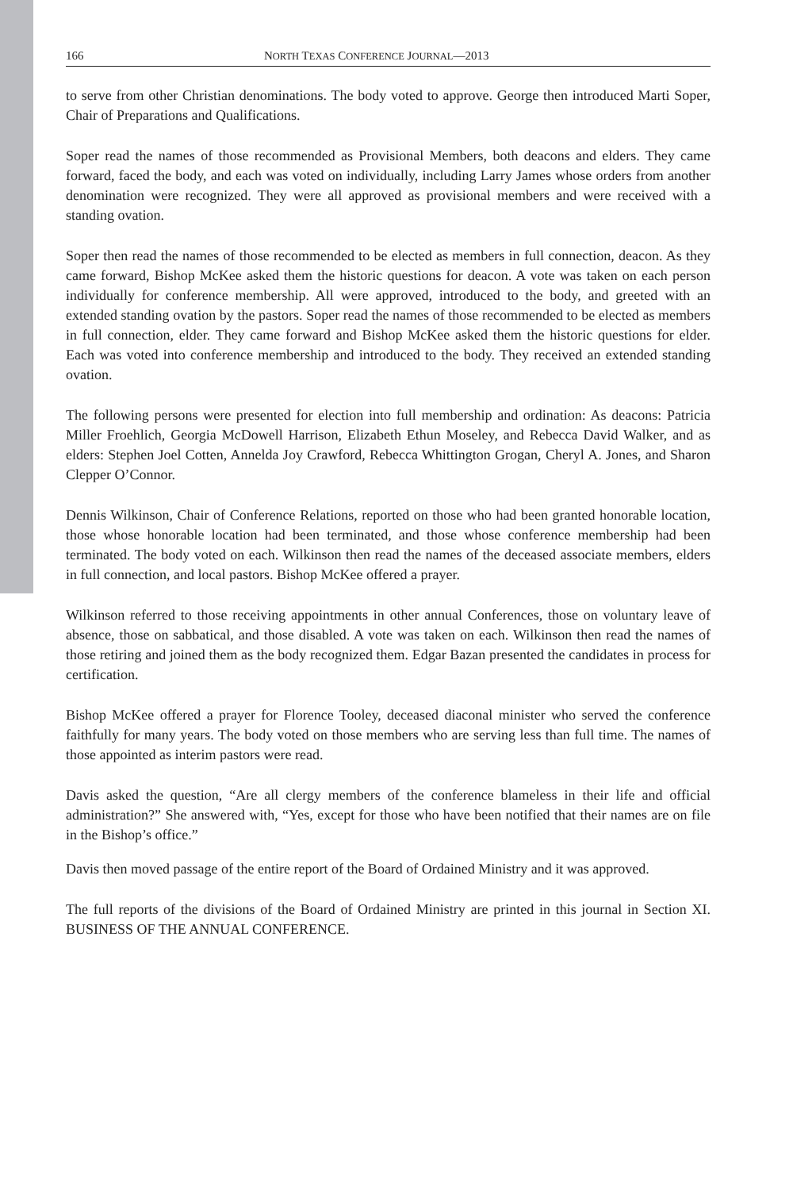166 NORTH TEXAS CONFERENCE JOURNAL—2013
to serve from other Christian denominations. The body voted to approve. George then introduced Marti Soper, Chair of Preparations and Qualifications.
Soper read the names of those recommended as Provisional Members, both deacons and elders. They came forward, faced the body, and each was voted on individually, including Larry James whose orders from another denomination were recognized. They were all approved as provisional members and were received with a standing ovation.
Soper then read the names of those recommended to be elected as members in full connection, deacon. As they came forward, Bishop McKee asked them the historic questions for deacon. A vote was taken on each person individually for conference membership. All were approved, introduced to the body, and greeted with an extended standing ovation by the pastors. Soper read the names of those recommended to be elected as members in full connection, elder. They came forward and Bishop McKee asked them the historic questions for elder. Each was voted into conference membership and introduced to the body. They received an extended standing ovation.
The following persons were presented for election into full membership and ordination: As deacons: Patricia Miller Froehlich, Georgia McDowell Harrison, Elizabeth Ethun Moseley, and Rebecca David Walker, and as elders: Stephen Joel Cotten, Annelda Joy Crawford, Rebecca Whittington Grogan, Cheryl A. Jones, and Sharon Clepper O’Connor.
Dennis Wilkinson, Chair of Conference Relations, reported on those who had been granted honorable location, those whose honorable location had been terminated, and those whose conference membership had been terminated. The body voted on each. Wilkinson then read the names of the deceased associate members, elders in full connection, and local pastors. Bishop McKee offered a prayer.
Wilkinson referred to those receiving appointments in other annual Conferences, those on voluntary leave of absence, those on sabbatical, and those disabled. A vote was taken on each. Wilkinson then read the names of those retiring and joined them as the body recognized them. Edgar Bazan presented the candidates in process for certification.
Bishop McKee offered a prayer for Florence Tooley, deceased diaconal minister who served the conference faithfully for many years. The body voted on those members who are serving less than full time. The names of those appointed as interim pastors were read.
Davis asked the question, “Are all clergy members of the conference blameless in their life and official administration?” She answered with, “Yes, except for those who have been notified that their names are on file in the Bishop’s office.”
Davis then moved passage of the entire report of the Board of Ordained Ministry and it was approved.
The full reports of the divisions of the Board of Ordained Ministry are printed in this journal in Section XI. BUSINESS OF THE ANNUAL CONFERENCE.